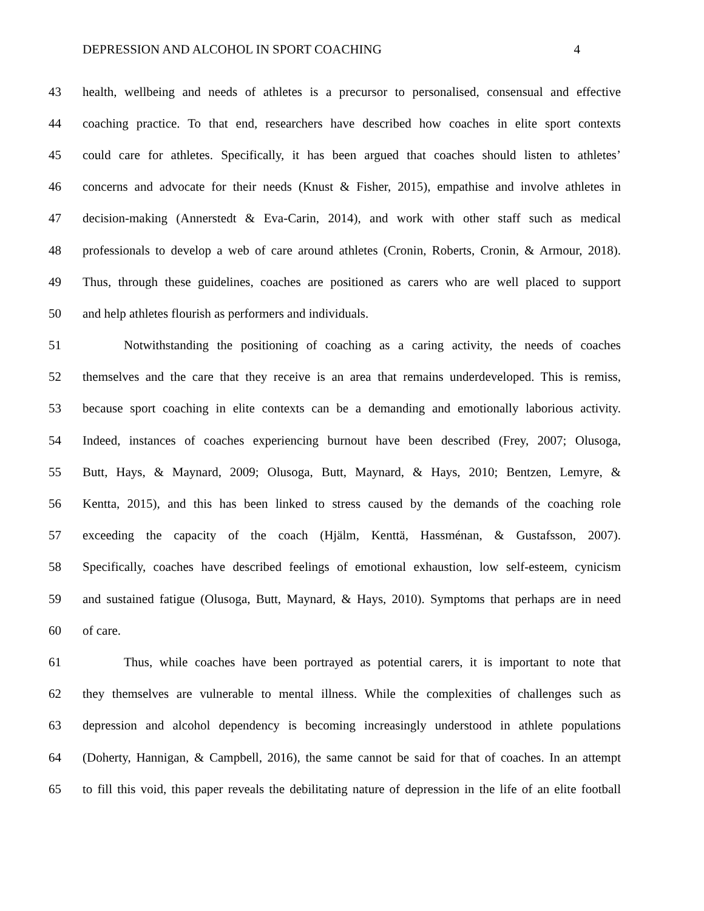DEPRESSION AND ALCOHOL IN SPORT COACHING 4
43 health, wellbeing and needs of athletes is a precursor to personalised, consensual and effective
44 coaching practice. To that end, researchers have described how coaches in elite sport contexts
45 could care for athletes. Specifically, it has been argued that coaches should listen to athletes’
46 concerns and advocate for their needs (Knust & Fisher, 2015), empathise and involve athletes in
47 decision-making (Annerstedt & Eva-Carin, 2014), and work with other staff such as medical
48 professionals to develop a web of care around athletes (Cronin, Roberts, Cronin, & Armour, 2018).
49 Thus, through these guidelines, coaches are positioned as carers who are well placed to support
50 and help athletes flourish as performers and individuals.
51 Notwithstanding the positioning of coaching as a caring activity, the needs of coaches
52 themselves and the care that they receive is an area that remains underdeveloped. This is remiss,
53 because sport coaching in elite contexts can be a demanding and emotionally laborious activity.
54 Indeed, instances of coaches experiencing burnout have been described (Frey, 2007; Olusoga,
55 Butt, Hays, & Maynard, 2009; Olusoga, Butt, Maynard, & Hays, 2010; Bentzen, Lemyre, &
56 Kentta, 2015), and this has been linked to stress caused by the demands of the coaching role
57 exceeding the capacity of the coach (Hjälm, Kenttä, Hassménan, & Gustafsson, 2007).
58 Specifically, coaches have described feelings of emotional exhaustion, low self-esteem, cynicism
59 and sustained fatigue (Olusoga, Butt, Maynard, & Hays, 2010). Symptoms that perhaps are in need
60 of care.
61 Thus, while coaches have been portrayed as potential carers, it is important to note that
62 they themselves are vulnerable to mental illness. While the complexities of challenges such as
63 depression and alcohol dependency is becoming increasingly understood in athlete populations
64 (Doherty, Hannigan, & Campbell, 2016), the same cannot be said for that of coaches. In an attempt
65 to fill this void, this paper reveals the debilitating nature of depression in the life of an elite football